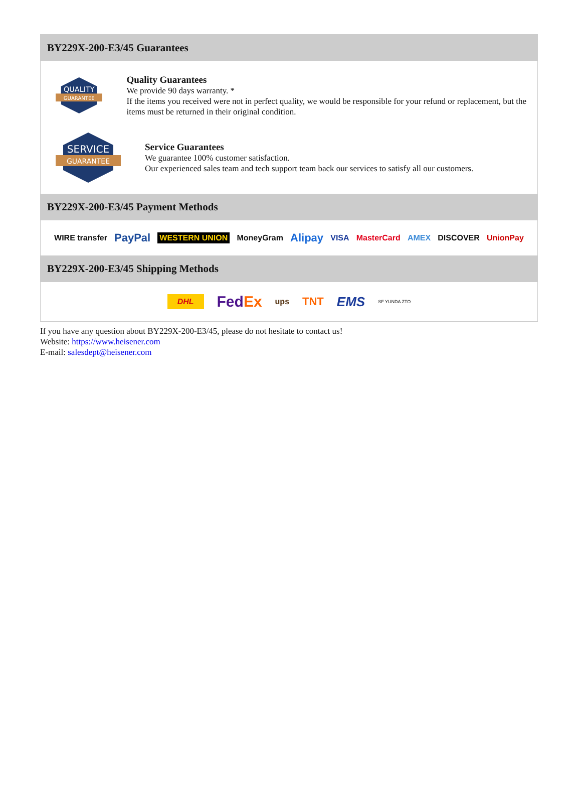BY229X-200-E3/45 Guarantees
QUALITY
GUARANTEE
Quality Guarantees
We provide 90 days warranty. *
If the items you received were not in perfect quality, we would be responsible for your refund or replacement, but the items must be returned in their original condition.
SERVICE
GUARANTEE
Service Guarantees
We guarantee 100% customer satisfaction.
Our experienced sales team and tech support team back our services to satisfy all our customers.
BY229X-200-E3/45 Payment Methods
WIRE transfer PayPal WESTERN UNION MoneyGram Alipay VISA MasterCard AMEX DISCOVER UnionPay
BY229X-200-E3/45 Shipping Methods
DHL FedEx ups TNT EMS SF YUNDA ZTO
If you have any question about BY229X-200-E3/45, please do not hesitate to contact us!
Website: https://www.heisener.com
E-mail: salesdept@heisener.com